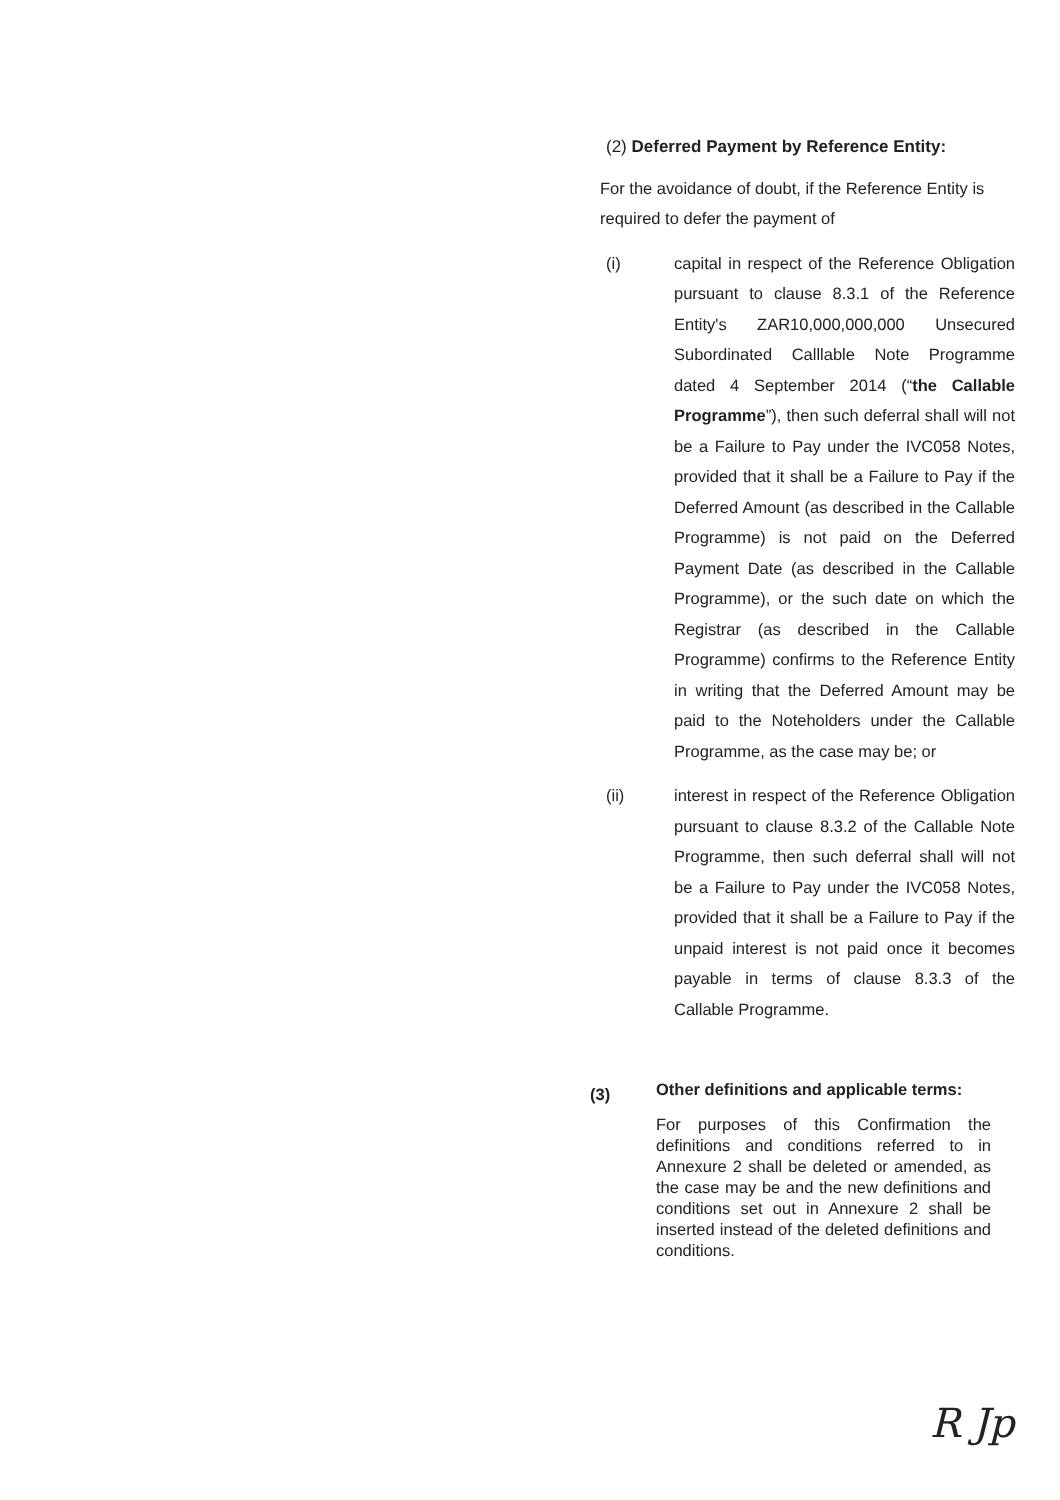(2) Deferred Payment by Reference Entity:
For the avoidance of doubt, if the Reference Entity is required to defer the payment of
(i) capital in respect of the Reference Obligation pursuant to clause 8.3.1 of the Reference Entity's ZAR10,000,000,000 Unsecured Subordinated Calllable Note Programme dated 4 September 2014 (“the Callable Programme”), then such deferral shall will not be a Failure to Pay under the IVC058 Notes, provided that it shall be a Failure to Pay if the Deferred Amount (as described in the Callable Programme) is not paid on the Deferred Payment Date (as described in the Callable Programme), or the such date on which the Registrar (as described in the Callable Programme) confirms to the Reference Entity in writing that the Deferred Amount may be paid to the Noteholders under the Callable Programme, as the case may be; or
(ii) interest in respect of the Reference Obligation pursuant to clause 8.3.2 of the Callable Note Programme, then such deferral shall will not be a Failure to Pay under the IVC058 Notes, provided that it shall be a Failure to Pay if the unpaid interest is not paid once it becomes payable in terms of clause 8.3.3 of the Callable Programme.
(3)
Other definitions and applicable terms:
For purposes of this Confirmation the definitions and conditions referred to in Annexure 2 shall be deleted or amended, as the case may be and the new definitions and conditions set out in Annexure 2 shall be inserted instead of the deleted definitions and conditions.
R Jp